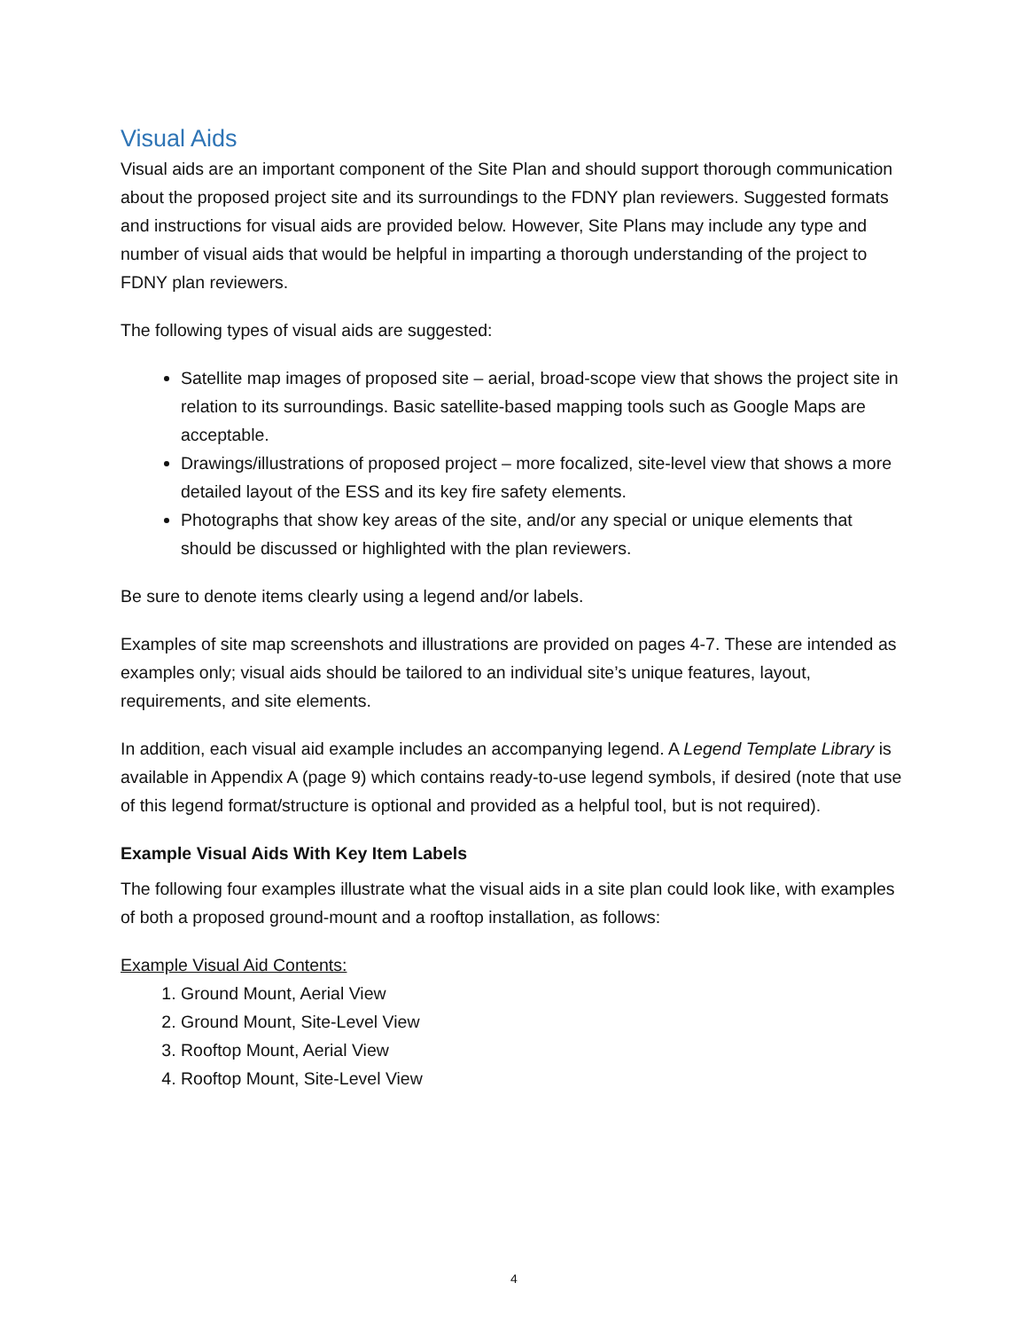Visual Aids
Visual aids are an important component of the Site Plan and should support thorough communication about the proposed project site and its surroundings to the FDNY plan reviewers. Suggested formats and instructions for visual aids are provided below. However, Site Plans may include any type and number of visual aids that would be helpful in imparting a thorough understanding of the project to FDNY plan reviewers.
The following types of visual aids are suggested:
Satellite map images of proposed site – aerial, broad-scope view that shows the project site in relation to its surroundings. Basic satellite-based mapping tools such as Google Maps are acceptable.
Drawings/illustrations of proposed project – more focalized, site-level view that shows a more detailed layout of the ESS and its key fire safety elements.
Photographs that show key areas of the site, and/or any special or unique elements that should be discussed or highlighted with the plan reviewers.
Be sure to denote items clearly using a legend and/or labels.
Examples of site map screenshots and illustrations are provided on pages 4-7. These are intended as examples only; visual aids should be tailored to an individual site’s unique features, layout, requirements, and site elements.
In addition, each visual aid example includes an accompanying legend. A Legend Template Library is available in Appendix A (page 9) which contains ready-to-use legend symbols, if desired (note that use of this legend format/structure is optional and provided as a helpful tool, but is not required).
Example Visual Aids With Key Item Labels
The following four examples illustrate what the visual aids in a site plan could look like, with examples of both a proposed ground-mount and a rooftop installation, as follows:
Example Visual Aid Contents:
1. Ground Mount, Aerial View
2. Ground Mount, Site-Level View
3. Rooftop Mount, Aerial View
4. Rooftop Mount, Site-Level View
4